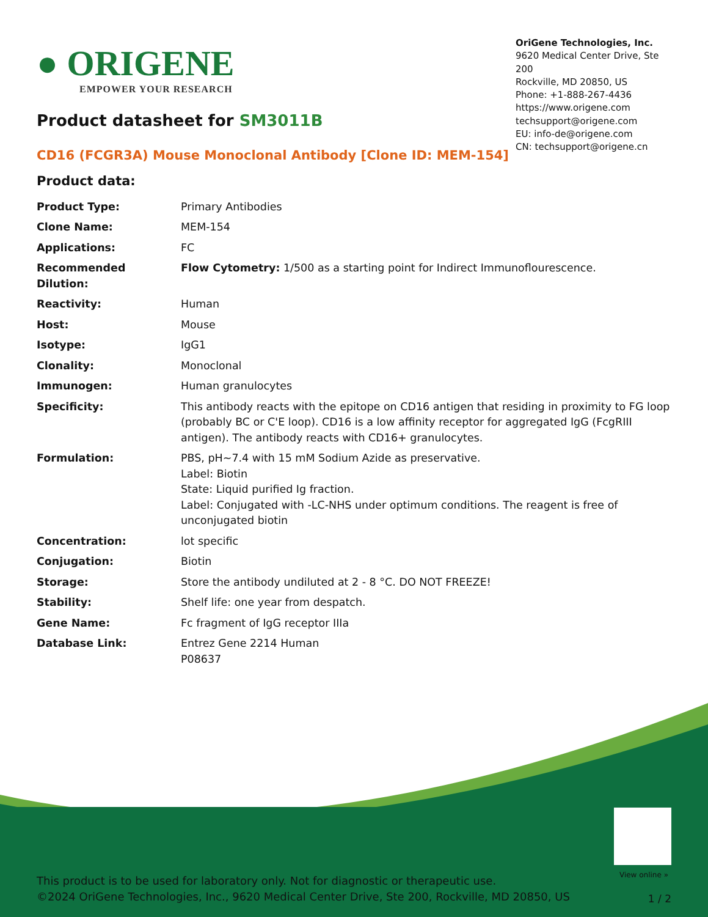● ORIGENE
EMPOWER YOUR RESEARCH
OriGene Technologies, Inc.
9620 Medical Center Drive, Ste 200
Rockville, MD 20850, US
Phone: +1-888-267-4436
https://www.origene.com
techsupport@origene.com
EU: info-de@origene.com
CN: techsupport@origene.cn
Product datasheet for SM3011B
CD16 (FCGR3A) Mouse Monoclonal Antibody [Clone ID: MEM-154]
Product data:
| Product Type: | Primary Antibodies |
| Clone Name: | MEM-154 |
| Applications: | FC |
| Recommended Dilution: | Flow Cytometry: 1/500 as a starting point for Indirect Immunoflourescence. |
| Reactivity: | Human |
| Host: | Mouse |
| Isotype: | IgG1 |
| Clonality: | Monoclonal |
| Immunogen: | Human granulocytes |
| Specificity: | This antibody reacts with the epitope on CD16 antigen that residing in proximity to FG loop (probably BC or C'E loop). CD16 is a low affinity receptor for aggregated IgG (FcgRIII antigen). The antibody reacts with CD16+ granulocytes. |
| Formulation: | PBS, pH~7.4 with 15 mM Sodium Azide as preservative. Label: Biotin State: Liquid purified Ig fraction. Label: Conjugated with -LC-NHS under optimum conditions. The reagent is free of unconjugated biotin |
| Concentration: | lot specific |
| Conjugation: | Biotin |
| Storage: | Store the antibody undiluted at 2 - 8 °C. DO NOT FREEZE! |
| Stability: | Shelf life: one year from despatch. |
| Gene Name: | Fc fragment of IgG receptor IIIa |
| Database Link: | Entrez Gene 2214 Human P08637 |
View online »
This product is to be used for laboratory only. Not for diagnostic or therapeutic use.
©2024 OriGene Technologies, Inc., 9620 Medical Center Drive, Ste 200, Rockville, MD 20850, US
1 / 2